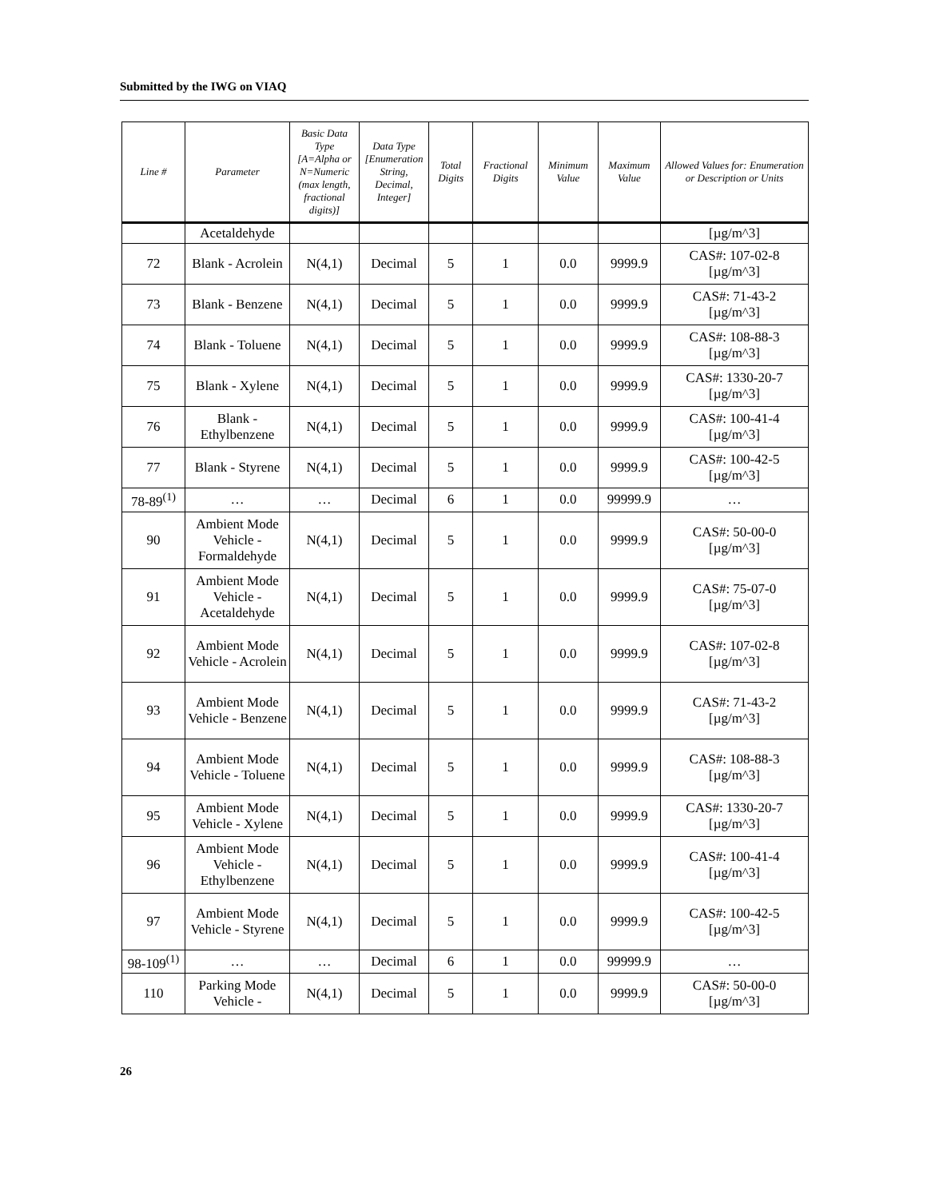Submitted by the IWG on VIAQ
| Line # | Parameter | Basic Data Type [A=Alpha or N=Numeric (max length, fractional digits)] | Data Type [Enumeration String, Decimal, Integer] | Total Digits | Fractional Digits | Minimum Value | Maximum Value | Allowed Values for: Enumeration or Description or Units |
| --- | --- | --- | --- | --- | --- | --- | --- | --- |
| | Acetaldehyde | | | | | | | [µg/m^3] |
| 72 | Blank - Acrolein | N(4,1) | Decimal | 5 | 1 | 0.0 | 9999.9 | CAS#: 107-02-8 [µg/m^3] |
| 73 | Blank - Benzene | N(4,1) | Decimal | 5 | 1 | 0.0 | 9999.9 | CAS#: 71-43-2 [µg/m^3] |
| 74 | Blank - Toluene | N(4,1) | Decimal | 5 | 1 | 0.0 | 9999.9 | CAS#: 108-88-3 [µg/m^3] |
| 75 | Blank - Xylene | N(4,1) | Decimal | 5 | 1 | 0.0 | 9999.9 | CAS#: 1330-20-7 [µg/m^3] |
| 76 | Blank - Ethylbenzene | N(4,1) | Decimal | 5 | 1 | 0.0 | 9999.9 | CAS#: 100-41-4 [µg/m^3] |
| 77 | Blank - Styrene | N(4,1) | Decimal | 5 | 1 | 0.0 | 9999.9 | CAS#: 100-42-5 [µg/m^3] |
| 78-89<sup>(1)</sup> | … | … | Decimal | 6 | 1 | 0.0 | 99999.9 | … |
| 90 | Ambient Mode Vehicle - Formaldehyde | N(4,1) | Decimal | 5 | 1 | 0.0 | 9999.9 | CAS#: 50-00-0 [µg/m^3] |
| 91 | Ambient Mode Vehicle - Acetaldehyde | N(4,1) | Decimal | 5 | 1 | 0.0 | 9999.9 | CAS#: 75-07-0 [µg/m^3] |
| 92 | Ambient Mode Vehicle - Acrolein | N(4,1) | Decimal | 5 | 1 | 0.0 | 9999.9 | CAS#: 107-02-8 [µg/m^3] |
| 93 | Ambient Mode Vehicle - Benzene | N(4,1) | Decimal | 5 | 1 | 0.0 | 9999.9 | CAS#: 71-43-2 [µg/m^3] |
| 94 | Ambient Mode Vehicle - Toluene | N(4,1) | Decimal | 5 | 1 | 0.0 | 9999.9 | CAS#: 108-88-3 [µg/m^3] |
| 95 | Ambient Mode Vehicle - Xylene | N(4,1) | Decimal | 5 | 1 | 0.0 | 9999.9 | CAS#: 1330-20-7 [µg/m^3] |
| 96 | Ambient Mode Vehicle - Ethylbenzene | N(4,1) | Decimal | 5 | 1 | 0.0 | 9999.9 | CAS#: 100-41-4 [µg/m^3] |
| 97 | Ambient Mode Vehicle - Styrene | N(4,1) | Decimal | 5 | 1 | 0.0 | 9999.9 | CAS#: 100-42-5 [µg/m^3] |
| 98-109<sup>(1)</sup> | … | … | Decimal | 6 | 1 | 0.0 | 99999.9 | … |
| 110 | Parking Mode Vehicle - | N(4,1) | Decimal | 5 | 1 | 0.0 | 9999.9 | CAS#: 50-00-0 [µg/m^3] |
26